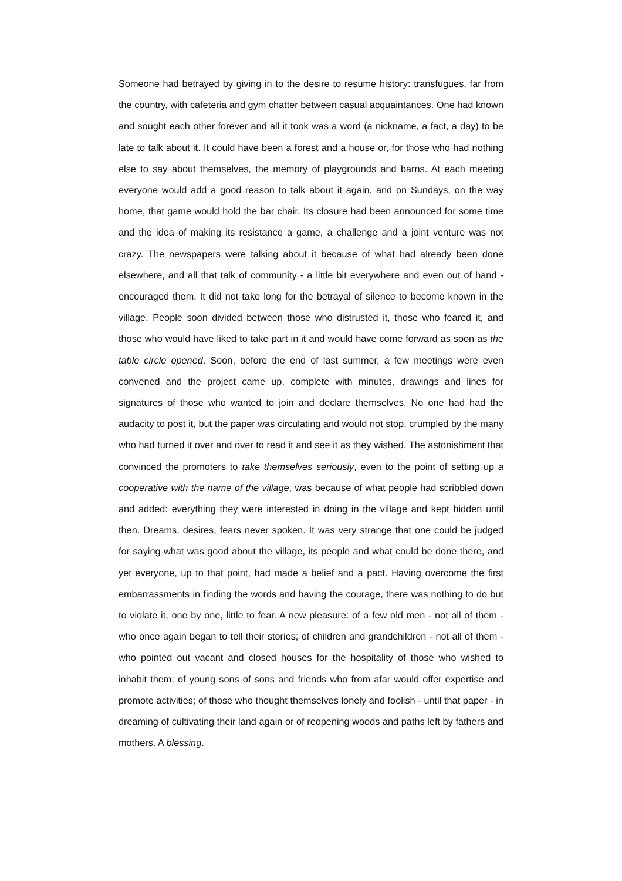Someone had betrayed by giving in to the desire to resume history: transfugues, far from the country, with cafeteria and gym chatter between casual acquaintances. One had known and sought each other forever and all it took was a word (a nickname, a fact, a day) to be late to talk about it. It could have been a forest and a house or, for those who had nothing else to say about themselves, the memory of playgrounds and barns. At each meeting everyone would add a good reason to talk about it again, and on Sundays, on the way home, that game would hold the bar chair. Its closure had been announced for some time and the idea of making its resistance a game, a challenge and a joint venture was not crazy. The newspapers were talking about it because of what had already been done elsewhere, and all that talk of community - a little bit everywhere and even out of hand - encouraged them. It did not take long for the betrayal of silence to become known in the village. People soon divided between those who distrusted it, those who feared it, and those who would have liked to take part in it and would have come forward as soon as the table circle opened. Soon, before the end of last summer, a few meetings were even convened and the project came up, complete with minutes, drawings and lines for signatures of those who wanted to join and declare themselves. No one had had the audacity to post it, but the paper was circulating and would not stop, crumpled by the many who had turned it over and over to read it and see it as they wished. The astonishment that convinced the promoters to take themselves seriously, even to the point of setting up a cooperative with the name of the village, was because of what people had scribbled down and added: everything they were interested in doing in the village and kept hidden until then. Dreams, desires, fears never spoken. It was very strange that one could be judged for saying what was good about the village, its people and what could be done there, and yet everyone, up to that point, had made a belief and a pact. Having overcome the first embarrassments in finding the words and having the courage, there was nothing to do but to violate it, one by one, little to fear. A new pleasure: of a few old men - not all of them - who once again began to tell their stories; of children and grandchildren - not all of them - who pointed out vacant and closed houses for the hospitality of those who wished to inhabit them; of young sons of sons and friends who from afar would offer expertise and promote activities; of those who thought themselves lonely and foolish - until that paper - in dreaming of cultivating their land again or of reopening woods and paths left by fathers and mothers. A blessing.